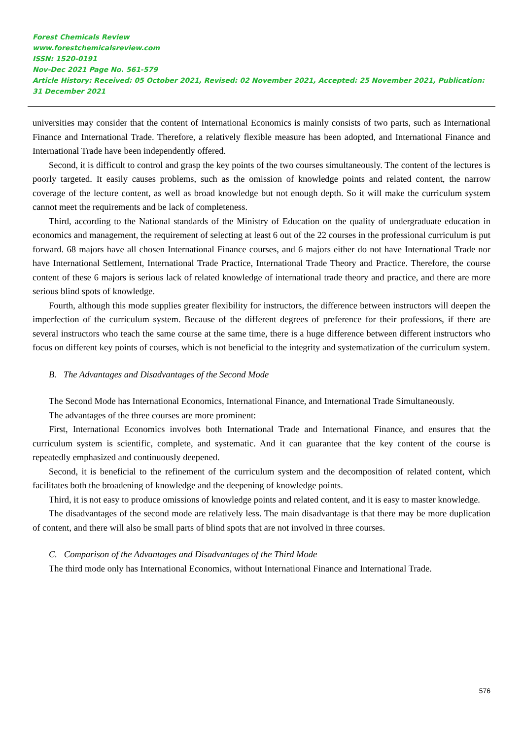Forest Chemicals Review
www.forestchemicalsreview.com
ISSN: 1520-0191
Nov-Dec 2021 Page No. 561-579
Article History: Received: 05 October 2021, Revised: 02 November 2021, Accepted: 25 November 2021, Publication: 31 December 2021
universities may consider that the content of International Economics is mainly consists of two parts, such as International Finance and International Trade. Therefore, a relatively flexible measure has been adopted, and International Finance and International Trade have been independently offered.
Second, it is difficult to control and grasp the key points of the two courses simultaneously. The content of the lectures is poorly targeted. It easily causes problems, such as the omission of knowledge points and related content, the narrow coverage of the lecture content, as well as broad knowledge but not enough depth. So it will make the curriculum system cannot meet the requirements and be lack of completeness.
Third, according to the National standards of the Ministry of Education on the quality of undergraduate education in economics and management, the requirement of selecting at least 6 out of the 22 courses in the professional curriculum is put forward. 68 majors have all chosen International Finance courses, and 6 majors either do not have International Trade nor have International Settlement, International Trade Practice, International Trade Theory and Practice. Therefore, the course content of these 6 majors is serious lack of related knowledge of international trade theory and practice, and there are more serious blind spots of knowledge.
Fourth, although this mode supplies greater flexibility for instructors, the difference between instructors will deepen the imperfection of the curriculum system. Because of the different degrees of preference for their professions, if there are several instructors who teach the same course at the same time, there is a huge difference between different instructors who focus on different key points of courses, which is not beneficial to the integrity and systematization of the curriculum system.
B. The Advantages and Disadvantages of the Second Mode
The Second Mode has International Economics, International Finance, and International Trade Simultaneously.
The advantages of the three courses are more prominent:
First, International Economics involves both International Trade and International Finance, and ensures that the curriculum system is scientific, complete, and systematic. And it can guarantee that the key content of the course is repeatedly emphasized and continuously deepened.
Second, it is beneficial to the refinement of the curriculum system and the decomposition of related content, which facilitates both the broadening of knowledge and the deepening of knowledge points.
Third, it is not easy to produce omissions of knowledge points and related content, and it is easy to master knowledge.
The disadvantages of the second mode are relatively less. The main disadvantage is that there may be more duplication of content, and there will also be small parts of blind spots that are not involved in three courses.
C. Comparison of the Advantages and Disadvantages of the Third Mode
The third mode only has International Economics, without International Finance and International Trade.
576